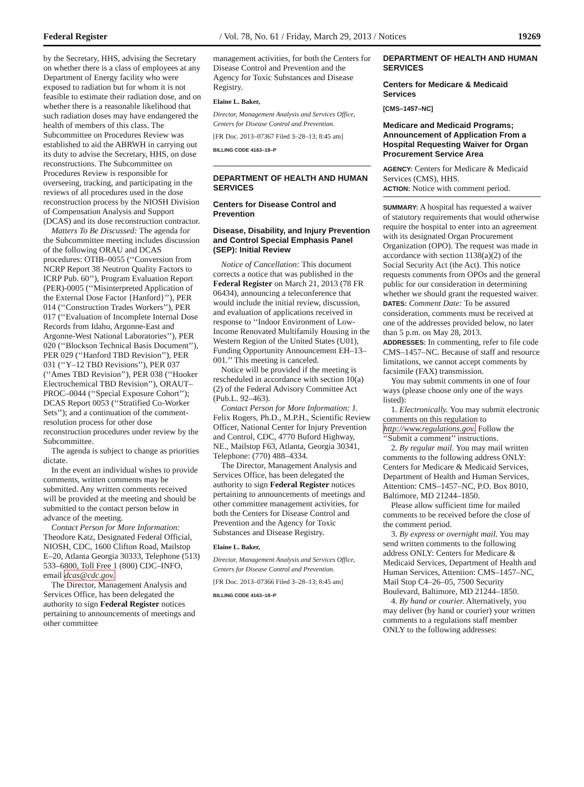Federal Register / Vol. 78, No. 61 / Friday, March 29, 2013 / Notices 19269
by the Secretary, HHS, advising the Secretary on whether there is a class of employees at any Department of Energy facility who were exposed to radiation but for whom it is not feasible to estimate their radiation dose, and on whether there is a reasonable likelihood that such radiation doses may have endangered the health of members of this class. The Subcommittee on Procedures Review was established to aid the ABRWH in carrying out its duty to advise the Secretary, HHS, on dose reconstructions. The Subcommittee on Procedures Review is responsible for overseeing, tracking, and participating in the reviews of all procedures used in the dose reconstruction process by the NIOSH Division of Compensation Analysis and Support (DCAS) and its dose reconstruction contractor.
Matters To Be Discussed: The agenda for the Subcommittee meeting includes discussion of the following ORAU and DCAS procedures: OTIB–0055 (‘‘Conversion from NCRP Report 38 Neutron Quality Factors to ICRP Pub. 60’’), Program Evaluation Report (PER)-0005 (‘‘Misinterpreted Application of the External Dose Factor {Hanford}’’), PER 014 (‘‘Construction Trades Workers’’), PER 017 (‘‘Evaluation of Incomplete Internal Dose Records from Idaho, Argonne-East and Argonne-West National Laboratories’’), PER 020 (‘‘Blockson Technical Basis Document’’), PER 029 (‘‘Hanford TBD Revision’’), PER 031 (‘‘Y–12 TBD Revisions’’), PER 037 (‘‘Ames TBD Revision’’), PER 038 (‘‘Hooker Electrochemical TBD Revision’’), ORAUT–PROC–0044 (‘‘Special Exposure Cohort’’); DCAS Report 0053 (‘‘Stratified Co-Worker Sets’’); and a continuation of the comment-resolution process for other dose reconstruction procedures under review by the Subcommittee.
The agenda is subject to change as priorities dictate.
In the event an individual wishes to provide comments, written comments may be submitted. Any written comments received will be provided at the meeting and should be submitted to the contact person below in advance of the meeting.
Contact Person for More Information: Theodore Katz, Designated Federal Official, NIOSH, CDC, 1600 Clifton Road, Mailstop E–20, Atlanta Georgia 30333, Telephone (513) 533–6800, Toll Free 1 (800) CDC–INFO, email dcas@cdc.gov.
The Director, Management Analysis and Services Office, has been delegated the authority to sign Federal Register notices pertaining to announcements of meetings and other committee
management activities, for both the Centers for Disease Control and Prevention and the Agency for Toxic Substances and Disease Registry.
Elaine L. Baker,
Director, Management Analysis and Services Office, Centers for Disease Control and Prevention.
[FR Doc. 2013–07367 Filed 3–28–13; 8:45 am]
BILLING CODE 4163–18–P
DEPARTMENT OF HEALTH AND HUMAN SERVICES
Centers for Disease Control and Prevention
Disease, Disability, and Injury Prevention and Control Special Emphasis Panel (SEP): Initial Review
Notice of Cancellation: This document corrects a notice that was published in the Federal Register on March 21, 2013 (78 FR 06434), announcing a teleconference that would include the initial review, discussion, and evaluation of applications received in response to ‘‘Indoor Environment of Low-Income Renovated Multifamily Housing in the Western Region of the United States (U01), Funding Opportunity Announcement EH–13–001.’’ This meeting is canceled.
Notice will be provided if the meeting is rescheduled in accordance with section 10(a)(2) of the Federal Advisory Committee Act (Pub.L. 92–463).
Contact Person for More Information: J. Felix Rogers, Ph.D., M.P.H., Scientific Review Officer, National Center for Injury Prevention and Control, CDC, 4770 Buford Highway, NE., Mailstop F63, Atlanta, Georgia 30341, Telephone: (770) 488–4334.
The Director, Management Analysis and Services Office, has been delegated the authority to sign Federal Register notices pertaining to announcements of meetings and other committee management activities, for both the Centers for Disease Control and Prevention and the Agency for Toxic Substances and Disease Registry.
Elaine L. Baker,
Director, Management Analysis and Services Office, Centers for Disease Control and Prevention.
[FR Doc. 2013–07366 Filed 3–28–13; 8:45 am]
BILLING CODE 4163–18–P
DEPARTMENT OF HEALTH AND HUMAN SERVICES
Centers for Medicare & Medicaid Services
[CMS–1457–NC]
Medicare and Medicaid Programs; Announcement of Application From a Hospital Requesting Waiver for Organ Procurement Service Area
AGENCY: Centers for Medicare & Medicaid Services (CMS), HHS.
ACTION: Notice with comment period.
SUMMARY: A hospital has requested a waiver of statutory requirements that would otherwise require the hospital to enter into an agreement with its designated Organ Procurement Organization (OPO). The request was made in accordance with section 1138(a)(2) of the Social Security Act (the Act). This notice requests comments from OPOs and the general public for our consideration in determining whether we should grant the requested waiver.
DATES: Comment Date: To be assured consideration, comments must be received at one of the addresses provided below, no later than 5 p.m. on May 28, 2013.
ADDRESSES: In commenting, refer to file code CMS–1457–NC. Because of staff and resource limitations, we cannot accept comments by facsimile (FAX) transmission.
You may submit comments in one of four ways (please choose only one of the ways listed):
1. Electronically. You may submit electronic comments on this regulation to http://www.regulations.gov. Follow the ‘‘Submit a comment’’ instructions.
2. By regular mail. You may mail written comments to the following address ONLY: Centers for Medicare & Medicaid Services, Department of Health and Human Services, Attention: CMS–1457–NC, P.O. Box 8010, Baltimore, MD 21244–1850.
Please allow sufficient time for mailed comments to be received before the close of the comment period.
3. By express or overnight mail. You may send written comments to the following address ONLY: Centers for Medicare & Medicaid Services, Department of Health and Human Services, Attention: CMS–1457–NC, Mail Stop C4–26–05, 7500 Security Boulevard, Baltimore, MD 21244–1850.
4. By hand or courier. Alternatively, you may deliver (by hand or courier) your written comments to a regulations staff member ONLY to the following addresses: